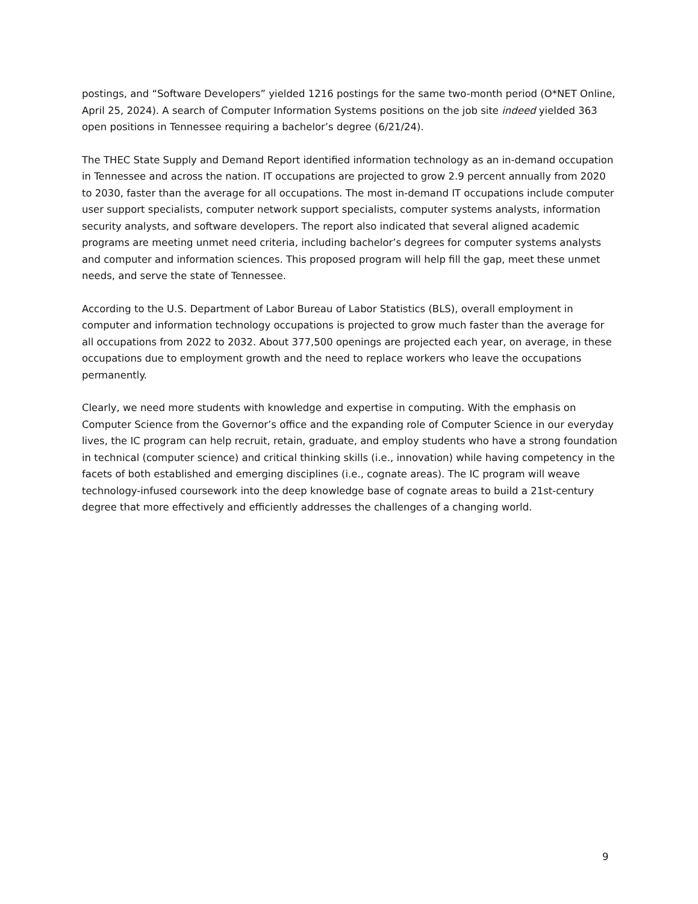postings, and “Software Developers” yielded 1216 postings for the same two-month period (O*NET Online, April 25, 2024). A search of Computer Information Systems positions on the job site indeed yielded 363 open positions in Tennessee requiring a bachelor’s degree (6/21/24).
The THEC State Supply and Demand Report identified information technology as an in-demand occupation in Tennessee and across the nation. IT occupations are projected to grow 2.9 percent annually from 2020 to 2030, faster than the average for all occupations. The most in-demand IT occupations include computer user support specialists, computer network support specialists, computer systems analysts, information security analysts, and software developers. The report also indicated that several aligned academic programs are meeting unmet need criteria, including bachelor’s degrees for computer systems analysts and computer and information sciences. This proposed program will help fill the gap, meet these unmet needs, and serve the state of Tennessee.
According to the U.S. Department of Labor Bureau of Labor Statistics (BLS), overall employment in computer and information technology occupations is projected to grow much faster than the average for all occupations from 2022 to 2032. About 377,500 openings are projected each year, on average, in these occupations due to employment growth and the need to replace workers who leave the occupations permanently.
Clearly, we need more students with knowledge and expertise in computing. With the emphasis on Computer Science from the Governor’s office and the expanding role of Computer Science in our everyday lives, the IC program can help recruit, retain, graduate, and employ students who have a strong foundation in technical (computer science) and critical thinking skills (i.e., innovation) while having competency in the facets of both established and emerging disciplines (i.e., cognate areas). The IC program will weave technology-infused coursework into the deep knowledge base of cognate areas to build a 21st-century degree that more effectively and efficiently addresses the challenges of a changing world.
9